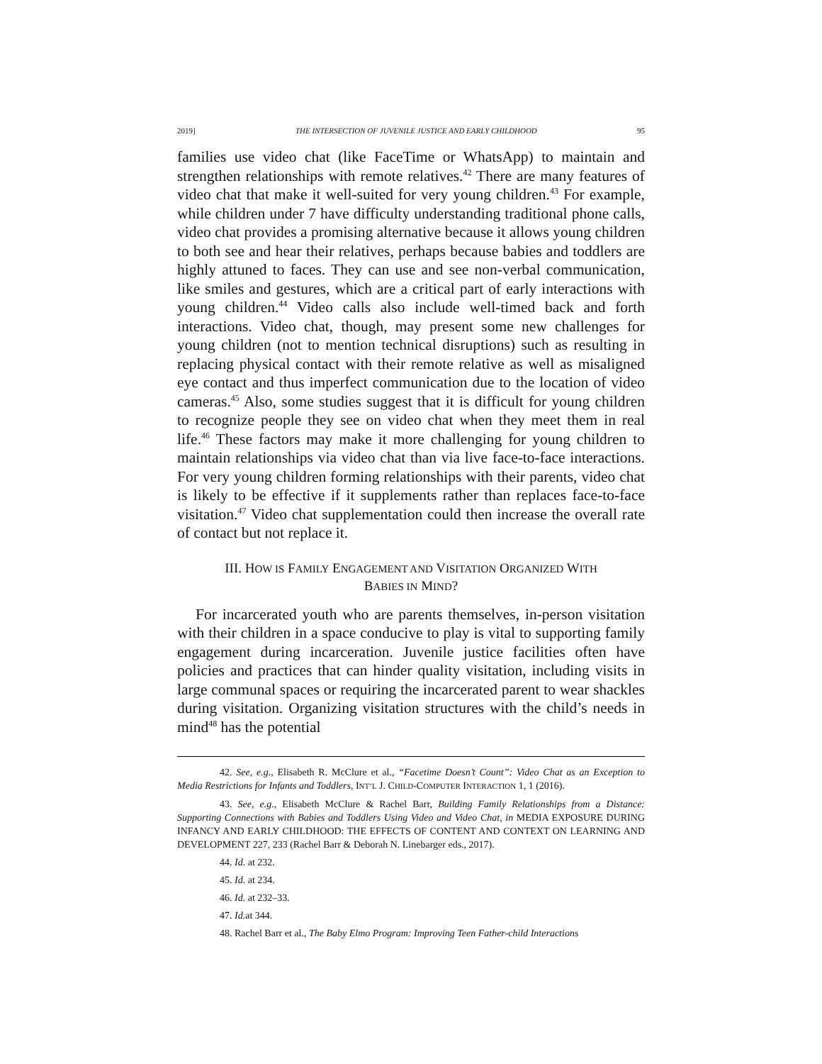2019] THE INTERSECTION OF JUVENILE JUSTICE AND EARLY CHILDHOOD 95
families use video chat (like FaceTime or WhatsApp) to maintain and strengthen relationships with remote relatives.<sup>42</sup> There are many features of video chat that make it well-suited for very young children.<sup>43</sup> For example, while children under 7 have difficulty understanding traditional phone calls, video chat provides a promising alternative because it allows young children to both see and hear their relatives, perhaps because babies and toddlers are highly attuned to faces. They can use and see non-verbal communication, like smiles and gestures, which are a critical part of early interactions with young children.<sup>44</sup> Video calls also include well-timed back and forth interactions. Video chat, though, may present some new challenges for young children (not to mention technical disruptions) such as resulting in replacing physical contact with their remote relative as well as misaligned eye contact and thus imperfect communication due to the location of video cameras.<sup>45</sup> Also, some studies suggest that it is difficult for young children to recognize people they see on video chat when they meet them in real life.<sup>46</sup> These factors may make it more challenging for young children to maintain relationships via video chat than via live face-to-face interactions. For very young children forming relationships with their parents, video chat is likely to be effective if it supplements rather than replaces face-to-face visitation.<sup>47</sup> Video chat supplementation could then increase the overall rate of contact but not replace it.
III. HOW IS FAMILY ENGAGEMENT AND VISITATION ORGANIZED WITH
BABIES IN MIND?
For incarcerated youth who are parents themselves, in-person visitation with their children in a space conducive to play is vital to supporting family engagement during incarceration. Juvenile justice facilities often have policies and practices that can hinder quality visitation, including visits in large communal spaces or requiring the incarcerated parent to wear shackles during visitation. Organizing visitation structures with the child’s needs in mind<sup>48</sup> has the potential
42. See, e.g., Elisabeth R. McClure et al., “Facetime Doesn’t Count”: Video Chat as an Exception to Media Restrictions for Infants and Toddlers, INT’L J. CHILD-COMPUTER INTERACTION 1, 1 (2016).
43. See, e.g., Elisabeth McClure & Rachel Barr, Building Family Relationships from a Distance: Supporting Connections with Babies and Toddlers Using Video and Video Chat, in MEDIA EXPOSURE DURING INFANCY AND EARLY CHILDHOOD: THE EFFECTS OF CONTENT AND CONTEXT ON LEARNING AND DEVELOPMENT 227, 233 (Rachel Barr & Deborah N. Linebarger eds., 2017).
44. Id. at 232.
45. Id. at 234.
46. Id. at 232–33.
47. Id. at 344.
48. Rachel Barr et al., The Baby Elmo Program: Improving Teen Father-child Interactions